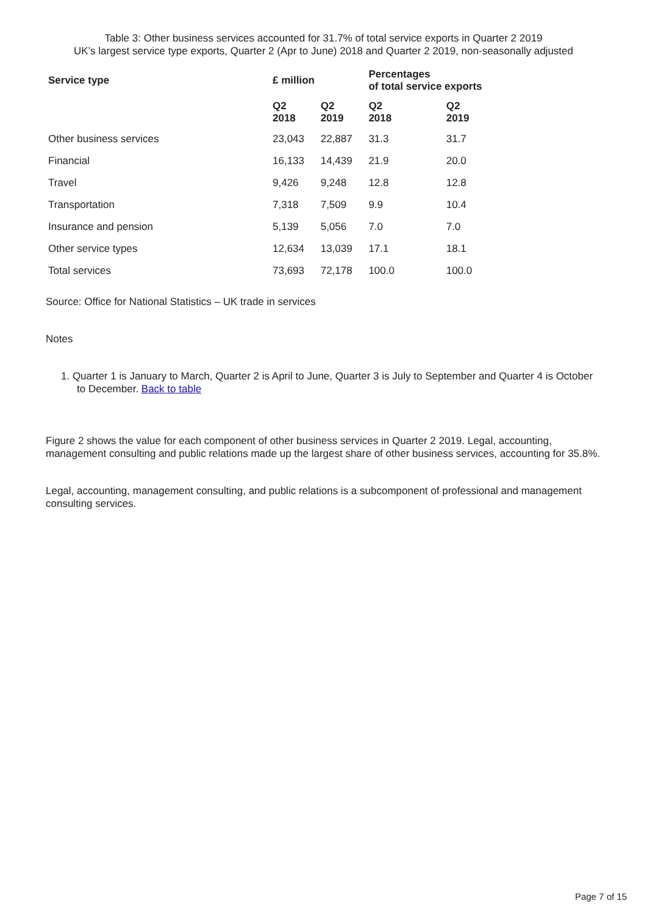Table 3: Other business services accounted for 31.7% of total service exports in Quarter 2 2019
UK’s largest service type exports, Quarter 2 (Apr to June) 2018 and Quarter 2 2019, non-seasonally adjusted
| Service type | £ million | | Percentages of total service exports | |
| --- | --- | --- | --- | --- |
| | Q2 2018 | Q2 2019 | Q2 2018 | Q2 2019 |
| Other business services | 23,043 | 22,887 | 31.3 | 31.7 |
| Financial | 16,133 | 14,439 | 21.9 | 20.0 |
| Travel | 9,426 | 9,248 | 12.8 | 12.8 |
| Transportation | 7,318 | 7,509 | 9.9 | 10.4 |
| Insurance and pension | 5,139 | 5,056 | 7.0 | 7.0 |
| Other service types | 12,634 | 13,039 | 17.1 | 18.1 |
| Total services | 73,693 | 72,178 | 100.0 | 100.0 |
Source: Office for National Statistics – UK trade in services
Notes
1. Quarter 1 is January to March, Quarter 2 is April to June, Quarter 3 is July to September and Quarter 4 is October to December. Back to table
Figure 2 shows the value for each component of other business services in Quarter 2 2019. Legal, accounting, management consulting and public relations made up the largest share of other business services, accounting for 35.8%.
Legal, accounting, management consulting, and public relations is a subcomponent of professional and management consulting services.
Page 7 of 15